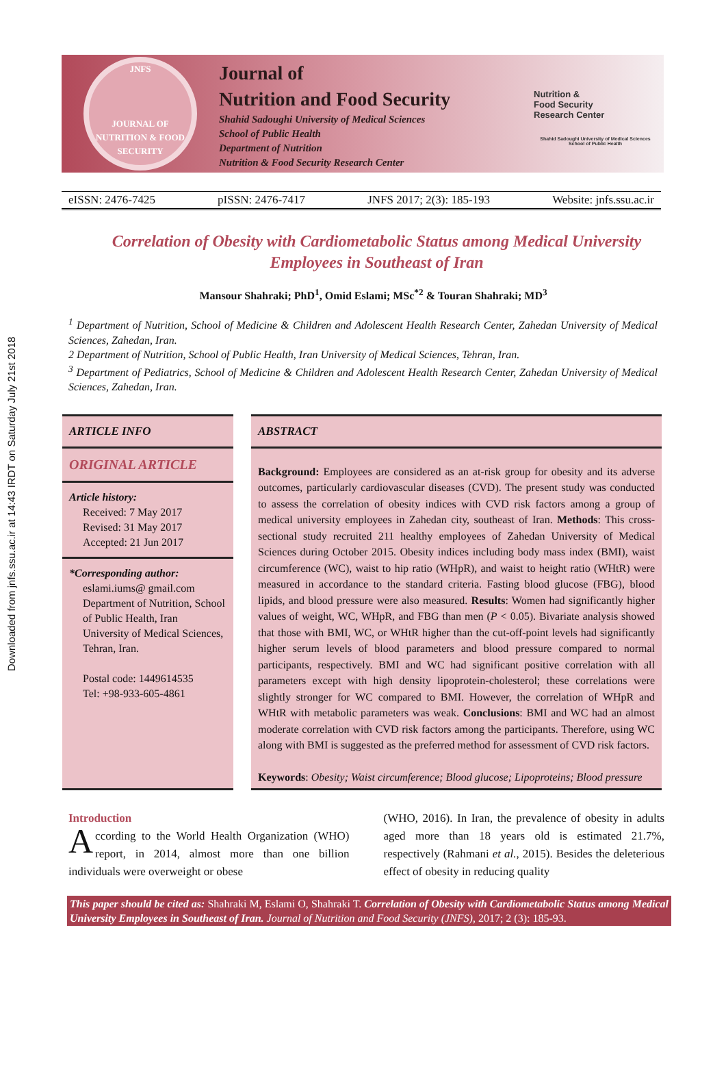Downloaded from jnfs.ssu.ac.ir at 14:43 IRDT on Saturday July 21st 2018
JNFS
JOURNAL OF NUTRITION & FOOD SECURITY
Journal of
Nutrition and Food Security
Shahid Sadoughi University of Medical Sciences
School of Public Health
Department of Nutrition
Nutrition & Food Security Research Center
Nutrition &
Food Security
Research Center
Shahid Sadoughi University of Medical Sciences
School of Public Health
eISSN: 2476-7425 pISSN: 2476-7417 JNFS 2017; 2(3): 185-193 Website: jnfs.ssu.ac.ir
Correlation of Obesity with Cardiometabolic Status among Medical University Employees in Southeast of Iran
Mansour Shahraki; PhD<sup>1</sup>, Omid Eslami; MSc<sup>*2</sup> & Touran Shahraki; MD<sup>3</sup>
<sup>1</sup> Department of Nutrition, School of Medicine & Children and Adolescent Health Research Center, Zahedan University of Medical Sciences, Zahedan, Iran.
2 Department of Nutrition, School of Public Health, Iran University of Medical Sciences, Tehran, Iran.
<sup>3</sup> Department of Pediatrics, School of Medicine & Children and Adolescent Health Research Center, Zahedan University of Medical Sciences, Zahedan, Iran.
ARTICLE INFO
ORIGINAL ARTICLE
Article history:
Received: 7 May 2017
Revised: 31 May 2017
Accepted: 21 Jun 2017
*Corresponding author:
eslami.iums@ gmail.com
Department of Nutrition, School of Public Health, Iran University of Medical Sciences, Tehran, Iran.
Postal code: 1449614535
Tel: +98-933-605-4861
ABSTRACT
Background: Employees are considered as an at-risk group for obesity and its adverse outcomes, particularly cardiovascular diseases (CVD). The present study was conducted to assess the correlation of obesity indices with CVD risk factors among a group of medical university employees in Zahedan city, southeast of Iran. Methods: This cross-sectional study recruited 211 healthy employees of Zahedan University of Medical Sciences during October 2015. Obesity indices including body mass index (BMI), waist circumference (WC), waist to hip ratio (WHpR), and waist to height ratio (WHtR) were measured in accordance to the standard criteria. Fasting blood glucose (FBG), blood lipids, and blood pressure were also measured. Results: Women had significantly higher values of weight, WC, WHpR, and FBG than men (P < 0.05). Bivariate analysis showed that those with BMI, WC, or WHtR higher than the cut-off-point levels had significantly higher serum levels of blood parameters and blood pressure compared to normal participants, respectively. BMI and WC had significant positive correlation with all parameters except with high density lipoprotein-cholesterol; these correlations were slightly stronger for WC compared to BMI. However, the correlation of WHpR and WHtR with metabolic parameters was weak. Conclusions: BMI and WC had an almost moderate correlation with CVD risk factors among the participants. Therefore, using WC along with BMI is suggested as the preferred method for assessment of CVD risk factors.
Keywords: Obesity; Waist circumference; Blood glucose; Lipoproteins; Blood pressure
Introduction
According to the World Health Organization (WHO) report, in 2014, almost more than one billion individuals were overweight or obese
(WHO, 2016). In Iran, the prevalence of obesity in adults aged more than 18 years old is estimated 21.7%, respectively (Rahmani et al., 2015). Besides the deleterious effect of obesity in reducing quality
This paper should be cited as: Shahraki M, Eslami O, Shahraki T. Correlation of Obesity with Cardiometabolic Status among Medical University Employees in Southeast of Iran. Journal of Nutrition and Food Security (JNFS), 2017; 2 (3): 185-93.